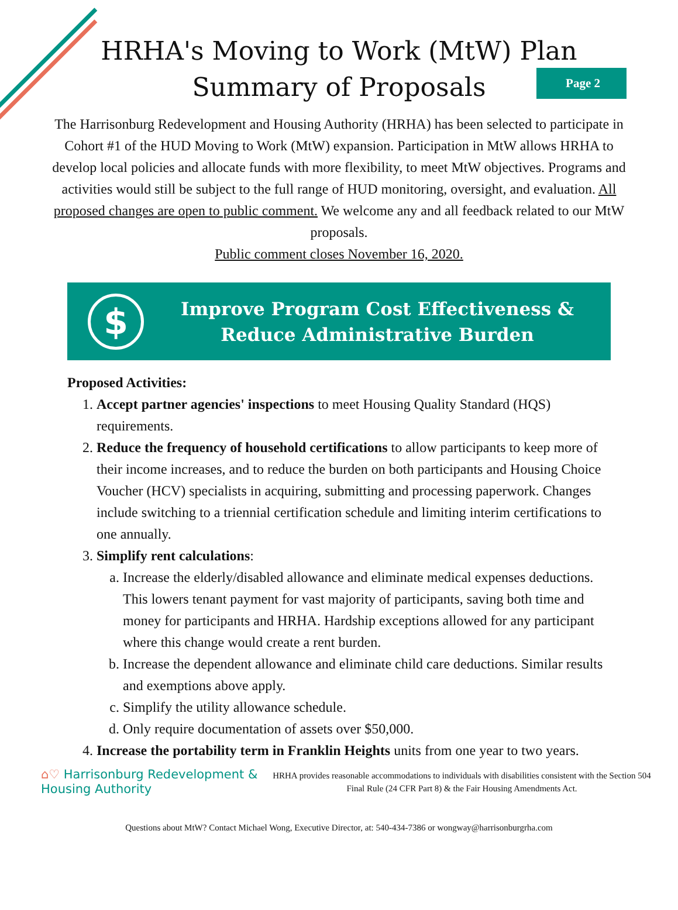HRHA's Moving to Work (MtW) Plan
Summary of Proposals
Page 2
The Harrisonburg Redevelopment and Housing Authority (HRHA) has been selected to participate in Cohort #1 of the HUD Moving to Work (MtW) expansion. Participation in MtW allows HRHA to develop local policies and allocate funds with more flexibility, to meet MtW objectives. Programs and activities would still be subject to the full range of HUD monitoring, oversight, and evaluation. All proposed changes are open to public comment. We welcome any and all feedback related to our MtW proposals.
Public comment closes November 16, 2020.
$
Improve Program Cost Effectiveness &
Reduce Administrative Burden
Proposed Activities:
1. Accept partner agencies' inspections to meet Housing Quality Standard (HQS) requirements.
2. Reduce the frequency of household certifications to allow participants to keep more of their income increases, and to reduce the burden on both participants and Housing Choice Voucher (HCV) specialists in acquiring, submitting and processing paperwork. Changes include switching to a triennial certification schedule and limiting interim certifications to one annually.
3. Simplify rent calculations:
a. Increase the elderly/disabled allowance and eliminate medical expenses deductions. This lowers tenant payment for vast majority of participants, saving both time and money for participants and HRHA. Hardship exceptions allowed for any participant where this change would create a rent burden.
b. Increase the dependent allowance and eliminate child care deductions. Similar results and exemptions above apply.
c. Simplify the utility allowance schedule.
d. Only require documentation of assets over $50,000.
4. Increase the portability term in Franklin Heights units from one year to two years.
⌂♡ Harrisonburg Redevelopment &
Housing Authority
HRHA provides reasonable accommodations to individuals with disabilities consistent with the Section 504 Final Rule (24 CFR Part 8) & the Fair Housing Amendments Act.
Questions about MtW? Contact Michael Wong, Executive Director, at: 540-434-7386 or wongway@harrisonburgrha.com